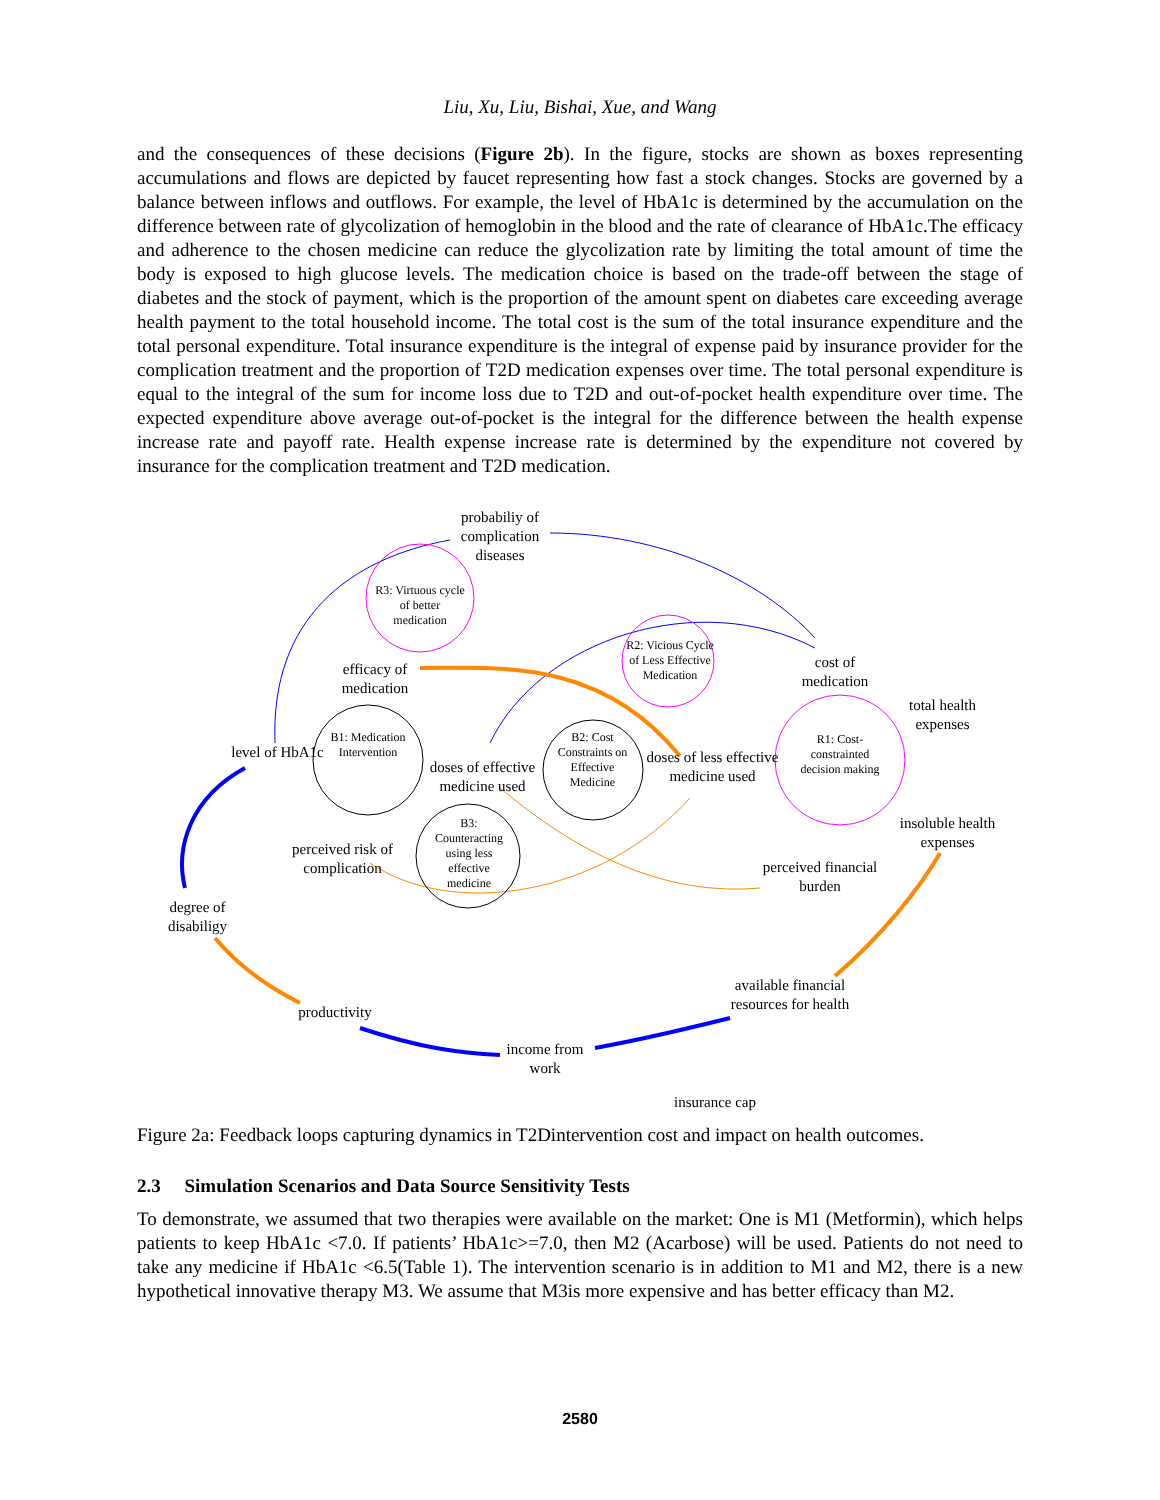Liu, Xu, Liu, Bishai, Xue, and Wang
and the consequences of these decisions (Figure 2b). In the figure, stocks are shown as boxes representing accumulations and flows are depicted by faucet representing how fast a stock changes. Stocks are governed by a balance between inflows and outflows. For example, the level of HbA1c is determined by the accumulation on the difference between rate of glycolization of hemoglobin in the blood and the rate of clearance of HbA1c.The efficacy and adherence to the chosen medicine can reduce the glycolization rate by limiting the total amount of time the body is exposed to high glucose levels. The medication choice is based on the trade-off between the stage of diabetes and the stock of payment, which is the proportion of the amount spent on diabetes care exceeding average health payment to the total household income. The total cost is the sum of the total insurance expenditure and the total personal expenditure. Total insurance expenditure is the integral of expense paid by insurance provider for the complication treatment and the proportion of T2D medication expenses over time. The total personal expenditure is equal to the integral of the sum for income loss due to T2D and out-of-pocket health expenditure over time. The expected expenditure above average out-of-pocket is the integral for the difference between the health expense increase rate and payoff rate. Health expense increase rate is determined by the expenditure not covered by insurance for the complication treatment and T2D medication.
probabiliy of complication diseases
R3: Virtuous cycle of better medication
efficacy of medication
R2: Vicious Cycle of Less Effective Medication
cost of medication
total health expenses
level of HbA1c
B1: Medication Intervention
doses of effective medicine used
B2: Cost Constraints on Effective Medicine
doses of less effective medicine used
R1: Cost-constrainted decision making
insoluble health expenses
B3: Counteracting using less effective medicine
perceived risk of complication
perceived financial burden
degree of disabiligy
available financial resources for health
productivity
income from work
insurance cap
Figure 2a: Feedback loops capturing dynamics in T2Dintervention cost and impact on health outcomes.
2.3 Simulation Scenarios and Data Source Sensitivity Tests
To demonstrate, we assumed that two therapies were available on the market: One is M1 (Metformin), which helps patients to keep HbA1c <7.0. If patients’ HbA1c>=7.0, then M2 (Acarbose) will be used. Patients do not need to take any medicine if HbA1c <6.5(Table 1). The intervention scenario is in addition to M1 and M2, there is a new hypothetical innovative therapy M3. We assume that M3is more expensive and has better efficacy than M2.
2580